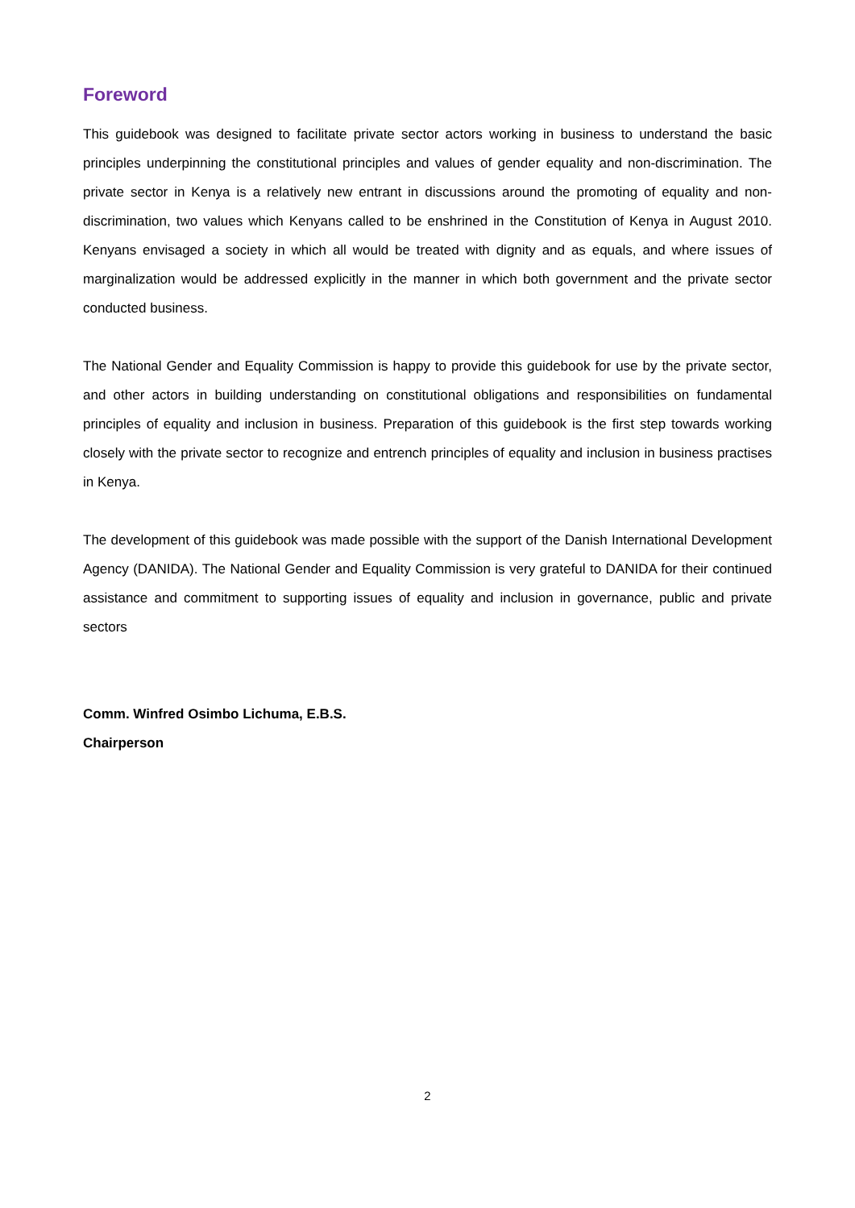Foreword
This guidebook was designed to facilitate private sector actors working in business to understand the basic principles underpinning the constitutional principles and values of gender equality and non-discrimination. The private sector in Kenya is a relatively new entrant in discussions around the promoting of equality and non-discrimination, two values which Kenyans called to be enshrined in the Constitution of Kenya in August 2010. Kenyans envisaged a society in which all would be treated with dignity and as equals, and where issues of marginalization would be addressed explicitly in the manner in which both government and the private sector conducted business.
The National Gender and Equality Commission is happy to provide this guidebook for use by the private sector, and other actors in building understanding on constitutional obligations and responsibilities on fundamental principles of equality and inclusion in business. Preparation of this guidebook is the first step towards working closely with the private sector to recognize and entrench principles of equality and inclusion in business practises in Kenya.
The development of this guidebook was made possible with the support of the Danish International Development Agency (DANIDA). The National Gender and Equality Commission is very grateful to DANIDA for their continued assistance and commitment to supporting issues of equality and inclusion in governance, public and private sectors
Comm. Winfred Osimbo Lichuma, E.B.S.
Chairperson
2